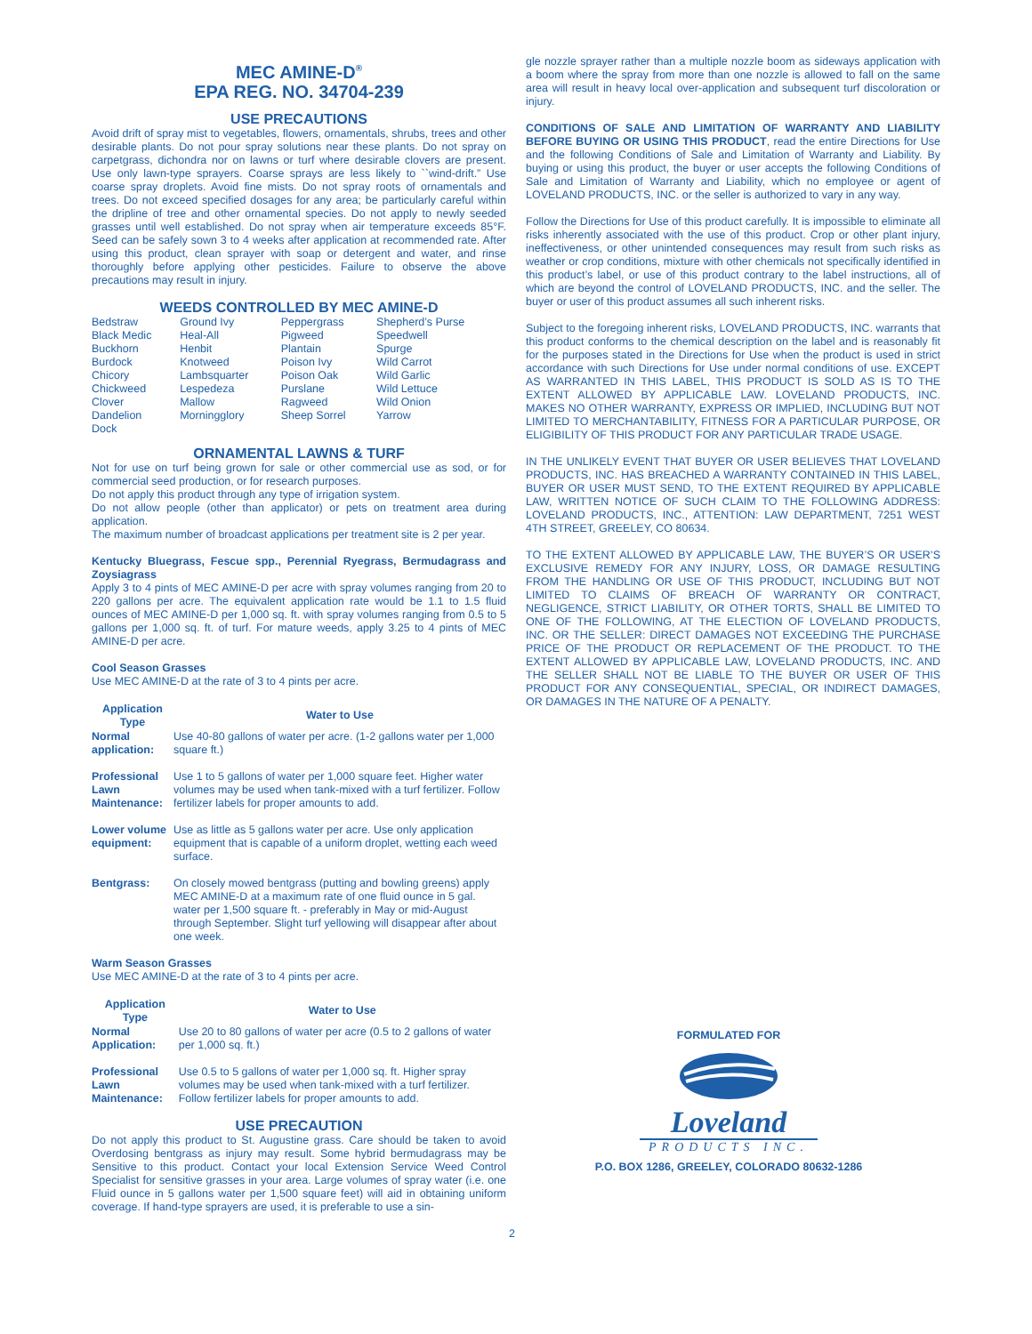MEC AMINE-D<sup>®</sup>
EPA REG. NO. 34704-239
USE PRECAUTIONS
Avoid drift of spray mist to vegetables, flowers, ornamentals, shrubs, trees and other desirable plants. Do not pour spray solutions near these plants. Do not spray on carpetgrass, dichondra nor on lawns or turf where desirable clovers are present. Use only lawn-type sprayers. Coarse sprays are less likely to ``wind-drift.” Use coarse spray droplets. Avoid fine mists. Do not spray roots of ornamentals and trees. Do not exceed specified dosages for any area; be particularly careful within the dripline of tree and other ornamental species. Do not apply to newly seeded grasses until well established. Do not spray when air temperature exceeds 85°F. Seed can be safely sown 3 to 4 weeks after application at recommended rate. After using this product, clean sprayer with soap or detergent and water, and rinse thoroughly before applying other pesticides. Failure to observe the above precautions may result in injury.
WEEDS CONTROLLED BY MEC AMINE-D
| Bedstraw | Ground Ivy | Peppergrass | Shepherd’s Purse |
| Black Medic | Heal-All | Pigweed | Speedwell |
| Buckhorn | Henbit | Plantain | Spurge |
| Burdock | Knotweed | Poison Ivy | Wild Carrot |
| Chicory | Lambsquarter | Poison Oak | Wild Garlic |
| Chickweed | Lespedeza | Purslane | Wild Lettuce |
| Clover | Mallow | Ragweed | Wild Onion |
| Dandelion | Morningglory | Sheep Sorrel | Yarrow |
| Dock | | | |
ORNAMENTAL LAWNS & TURF
Not for use on turf being grown for sale or other commercial use as sod, or for commercial seed production, or for research purposes.
Do not apply this product through any type of irrigation system.
Do not allow people (other than applicator) or pets on treatment area during application.
The maximum number of broadcast applications per treatment site is 2 per year.
Kentucky Bluegrass, Fescue spp., Perennial Ryegrass, Bermudagrass and Zoysiagrass
Apply 3 to 4 pints of MEC AMINE-D per acre with spray volumes ranging from 20 to 220 gallons per acre. The equivalent application rate would be 1.1 to 1.5 fluid ounces of MEC AMINE-D per 1,000 sq. ft. with spray volumes ranging from 0.5 to 5 gallons per 1,000 sq. ft. of turf. For mature weeds, apply 3.25 to 4 pints of MEC AMINE-D per acre.
Cool Season Grasses
Use MEC AMINE-D at the rate of 3 to 4 pints per acre.
| Application Type | Water to Use |
| --- | --- |
| Normal application: | Use 40-80 gallons of water per acre. (1-2 gallons water per 1,000 square ft.) |
| Professional Lawn Maintenance: | Use 1 to 5 gallons of water per 1,000 square feet. Higher water volumes may be used when tank-mixed with a turf fertilizer. Follow fertilizer labels for proper amounts to add. |
| Lower volume equipment: | Use as little as 5 gallons water per acre. Use only application equipment that is capable of a uniform droplet, wetting each weed surface. |
| Bentgrass: | On closely mowed bentgrass (putting and bowling greens) apply MEC AMINE-D at a maximum rate of one fluid ounce in 5 gal. water per 1,500 square ft. - preferably in May or mid-August through September. Slight turf yellowing will disappear after about one week. |
Warm Season Grasses
Use MEC AMINE-D at the rate of 3 to 4 pints per acre.
| Application Type | Water to Use |
| --- | --- |
| Normal Application: | Use 20 to 80 gallons of water per acre (0.5 to 2 gallons of water per 1,000 sq. ft.) |
| Professional Lawn Maintenance: | Use 0.5 to 5 gallons of water per 1,000 sq. ft. Higher spray volumes may be used when tank-mixed with a turf fertilizer. Follow fertilizer labels for proper amounts to add. |
USE PRECAUTION
Do not apply this product to St. Augustine grass. Care should be taken to avoid Overdosing bentgrass as injury may result. Some hybrid bermudagrass may be Sensitive to this product. Contact your local Extension Service Weed Control Specialist for sensitive grasses in your area. Large volumes of spray water (i.e. one Fluid ounce in 5 gallons water per 1,500 square feet) will aid in obtaining uniform coverage. If hand-type sprayers are used, it is preferable to use a sin-
2
gle nozzle sprayer rather than a multiple nozzle boom as sideways application with a boom where the spray from more than one nozzle is allowed to fall on the same area will result in heavy local over-application and subsequent turf discoloration or injury.
CONDITIONS OF SALE AND LIMITATION OF WARRANTY AND LIABILITY BEFORE BUYING OR USING THIS PRODUCT, read the entire Directions for Use and the following Conditions of Sale and Limitation of Warranty and Liability. By buying or using this product, the buyer or user accepts the following Conditions of Sale and Limitation of Warranty and Liability, which no employee or agent of LOVELAND PRODUCTS, INC. or the seller is authorized to vary in any way.
Follow the Directions for Use of this product carefully. It is impossible to eliminate all risks inherently associated with the use of this product. Crop or other plant injury, ineffectiveness, or other unintended consequences may result from such risks as weather or crop conditions, mixture with other chemicals not specifically identified in this product’s label, or use of this product contrary to the label instructions, all of which are beyond the control of LOVELAND PRODUCTS, INC. and the seller. The buyer or user of this product assumes all such inherent risks.
Subject to the foregoing inherent risks, LOVELAND PRODUCTS, INC. warrants that this product conforms to the chemical description on the label and is reasonably fit for the purposes stated in the Directions for Use when the product is used in strict accordance with such Directions for Use under normal conditions of use. EXCEPT AS WARRANTED IN THIS LABEL, THIS PRODUCT IS SOLD AS IS TO THE EXTENT ALLOWED BY APPLICABLE LAW. LOVELAND PRODUCTS, INC. MAKES NO OTHER WARRANTY, EXPRESS OR IMPLIED, INCLUDING BUT NOT LIMITED TO MERCHANTABILITY, FITNESS FOR A PARTICULAR PURPOSE, OR ELIGIBILITY OF THIS PRODUCT FOR ANY PARTICULAR TRADE USAGE.
IN THE UNLIKELY EVENT THAT BUYER OR USER BELIEVES THAT LOVELAND PRODUCTS, INC. HAS BREACHED A WARRANTY CONTAINED IN THIS LABEL, BUYER OR USER MUST SEND, TO THE EXTENT REQUIRED BY APPLICABLE LAW, WRITTEN NOTICE OF SUCH CLAIM TO THE FOLLOWING ADDRESS: LOVELAND PRODUCTS, INC., ATTENTION: LAW DEPARTMENT, 7251 WEST 4TH STREET, GREELEY, CO 80634.
TO THE EXTENT ALLOWED BY APPLICABLE LAW, THE BUYER’S OR USER’S EXCLUSIVE REMEDY FOR ANY INJURY, LOSS, OR DAMAGE RESULTING FROM THE HANDLING OR USE OF THIS PRODUCT, INCLUDING BUT NOT LIMITED TO CLAIMS OF BREACH OF WARRANTY OR CONTRACT, NEGLIGENCE, STRICT LIABILITY, OR OTHER TORTS, SHALL BE LIMITED TO ONE OF THE FOLLOWING, AT THE ELECTION OF LOVELAND PRODUCTS, INC. OR THE SELLER: DIRECT DAMAGES NOT EXCEEDING THE PURCHASE PRICE OF THE PRODUCT OR REPLACEMENT OF THE PRODUCT. TO THE EXTENT ALLOWED BY APPLICABLE LAW, LOVELAND PRODUCTS, INC. AND THE SELLER SHALL NOT BE LIABLE TO THE BUYER OR USER OF THIS PRODUCT FOR ANY CONSEQUENTIAL, SPECIAL, OR INDIRECT DAMAGES, OR DAMAGES IN THE NATURE OF A PENALTY.
FORMULATED FOR
Loveland
PRODUCTS INC.
P.O. BOX 1286, GREELEY, COLORADO 80632-1286